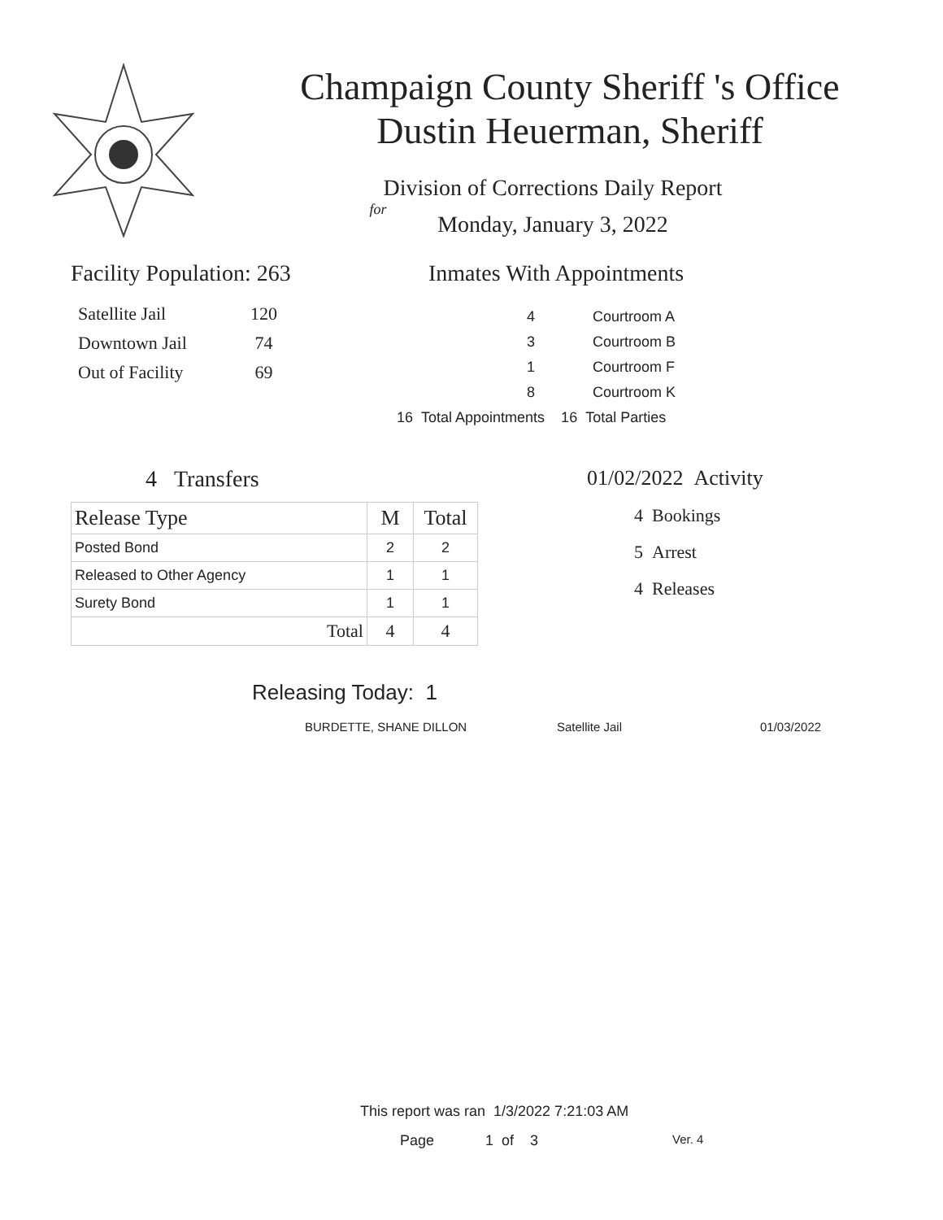Champaign County Sheriff 's Office
Dustin Heuerman, Sheriff
Division of Corrections Daily Report
for
Monday, January 3, 2022
Facility Population: 263
| Satellite Jail | 120 |
| Downtown Jail | 74 |
| Out of Facility | 69 |
Inmates With Appointments
| 4 | Courtroom A |
| 3 | Courtroom B |
| 1 | Courtroom F |
| 8 | Courtroom K |
| 16 Total Appointments 16 Total Parties | |
4 Transfers
| Release Type | M | Total |
| --- | --- | --- |
| Posted Bond | 2 | 2 |
| Released to Other Agency | 1 | 1 |
| Surety Bond | 1 | 1 |
| Total | 4 | 4 |
01/02/2022 Activity
4 Bookings
5 Arrest
4 Releases
Releasing Today: 1
BURDETTE, SHANE DILLON Satellite Jail 01/03/2022
This report was ran 1/3/2022 7:21:03 AM
Page 1 of 3 Ver. 4